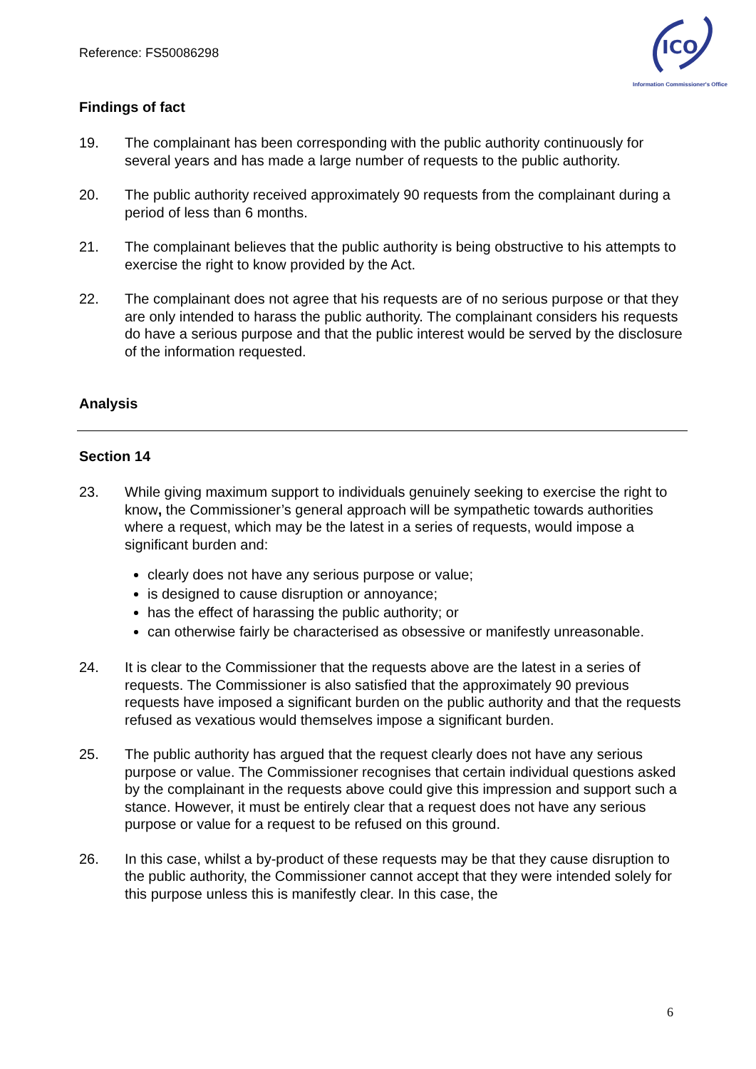Reference: FS50086298
ICO
Information Commissioner's Office
Findings of fact
19. The complainant has been corresponding with the public authority continuously for several years and has made a large number of requests to the public authority.
20. The public authority received approximately 90 requests from the complainant during a period of less than 6 months.
21. The complainant believes that the public authority is being obstructive to his attempts to exercise the right to know provided by the Act.
22. The complainant does not agree that his requests are of no serious purpose or that they are only intended to harass the public authority. The complainant considers his requests do have a serious purpose and that the public interest would be served by the disclosure of the information requested.
Analysis
Section 14
23. While giving maximum support to individuals genuinely seeking to exercise the right to know, the Commissioner’s general approach will be sympathetic towards authorities where a request, which may be the latest in a series of requests, would impose a significant burden and:
clearly does not have any serious purpose or value;
is designed to cause disruption or annoyance;
has the effect of harassing the public authority; or
can otherwise fairly be characterised as obsessive or manifestly unreasonable.
24. It is clear to the Commissioner that the requests above are the latest in a series of requests. The Commissioner is also satisfied that the approximately 90 previous requests have imposed a significant burden on the public authority and that the requests refused as vexatious would themselves impose a significant burden.
25. The public authority has argued that the request clearly does not have any serious purpose or value. The Commissioner recognises that certain individual questions asked by the complainant in the requests above could give this impression and support such a stance. However, it must be entirely clear that a request does not have any serious purpose or value for a request to be refused on this ground.
26. In this case, whilst a by-product of these requests may be that they cause disruption to the public authority, the Commissioner cannot accept that they were intended solely for this purpose unless this is manifestly clear. In this case, the
6